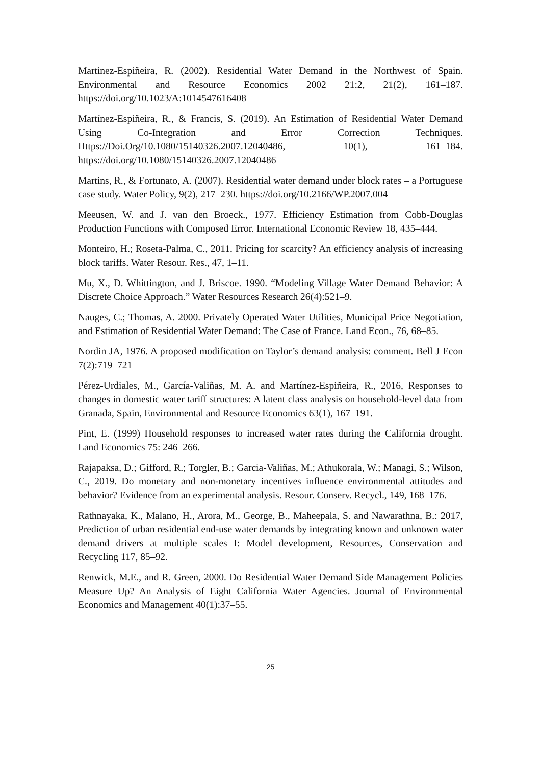Martinez-Espiñeira, R. (2002). Residential Water Demand in the Northwest of Spain. Environmental and Resource Economics 2002 21:2, 21(2), 161–187. https://doi.org/10.1023/A:1014547616408
Martínez-Espiñeira, R., & Francis, S. (2019). An Estimation of Residential Water Demand Using Co-Integration and Error Correction Techniques. Https://Doi.Org/10.1080/15140326.2007.12040486, 10(1), 161–184. https://doi.org/10.1080/15140326.2007.12040486
Martins, R., & Fortunato, A. (2007). Residential water demand under block rates – a Portuguese case study. Water Policy, 9(2), 217–230. https://doi.org/10.2166/WP.2007.004
Meeusen, W. and J. van den Broeck., 1977. Efficiency Estimation from Cobb-Douglas Production Functions with Composed Error. International Economic Review 18, 435–444.
Monteiro, H.; Roseta-Palma, C., 2011. Pricing for scarcity? An efficiency analysis of increasing block tariffs. Water Resour. Res., 47, 1–11.
Mu, X., D. Whittington, and J. Briscoe. 1990. “Modeling Village Water Demand Behavior: A Discrete Choice Approach.” Water Resources Research 26(4):521–9.
Nauges, C.; Thomas, A. 2000. Privately Operated Water Utilities, Municipal Price Negotiation, and Estimation of Residential Water Demand: The Case of France. Land Econ., 76, 68–85.
Nordin JA, 1976. A proposed modification on Taylor’s demand analysis: comment. Bell J Econ 7(2):719–721
Pérez-Urdiales, M., García-Valiñas, M. A. and Martínez-Espiñeira, R., 2016, Responses to changes in domestic water tariff structures: A latent class analysis on household-level data from Granada, Spain, Environmental and Resource Economics 63(1), 167–191.
Pint, E. (1999) Household responses to increased water rates during the California drought. Land Economics 75: 246–266.
Rajapaksa, D.; Gifford, R.; Torgler, B.; Garcia-Valiñas, M.; Athukorala, W.; Managi, S.; Wilson, C., 2019. Do monetary and non-monetary incentives influence environmental attitudes and behavior? Evidence from an experimental analysis. Resour. Conserv. Recycl., 149, 168–176.
Rathnayaka, K., Malano, H., Arora, M., George, B., Maheepala, S. and Nawarathna, B.: 2017, Prediction of urban residential end-use water demands by integrating known and unknown water demand drivers at multiple scales I: Model development, Resources, Conservation and Recycling 117, 85–92.
Renwick, M.E., and R. Green, 2000. Do Residential Water Demand Side Management Policies Measure Up? An Analysis of Eight California Water Agencies. Journal of Environmental Economics and Management 40(1):37–55.
25